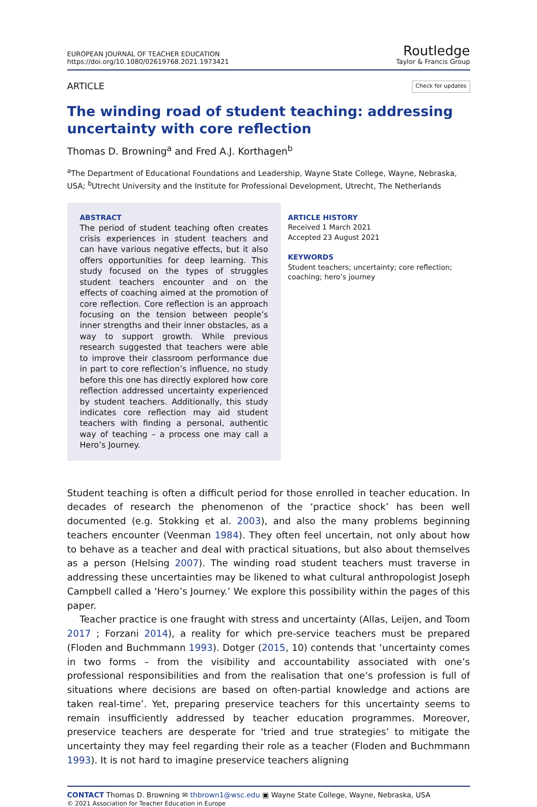EUROPEAN JOURNAL OF TEACHER EDUCATION
https://doi.org/10.1080/02619768.2021.1973421
Routledge
Taylor & Francis Group
ARTICLE Check for updates
The winding road of student teaching: addressing uncertainty with core reflection
Thomas D. Browning<sup>a</sup> and Fred A.J. Korthagen<sup>b</sup>
<sup>a</sup> The Department of Educational Foundations and Leadership, Wayne State College, Wayne, Nebraska, USA; <sup>b</sup>Utrecht University and the Institute for Professional Development, Utrecht, The Netherlands
ABSTRACT
The period of student teaching often creates crisis experiences in student teachers and can have various negative effects, but it also offers opportunities for deep learning. This study focused on the types of struggles student teachers encounter and on the effects of coaching aimed at the promotion of core reflection. Core reflection is an approach focusing on the tension between people’s inner strengths and their inner obstacles, as a way to support growth. While previous research suggested that teachers were able to improve their classroom performance due in part to core reflection’s influence, no study before this one has directly explored how core reflection addressed uncertainty experienced by student teachers. Additionally, this study indicates core reflection may aid student teachers with finding a personal, authentic way of teaching – a process one may call a Hero’s Journey.
ARTICLE HISTORY
Received 1 March 2021
Accepted 23 August 2021
KEYWORDS
Student teachers; uncertainty; core reflection; coaching; hero’s journey
Student teaching is often a difficult period for those enrolled in teacher education. In decades of research the phenomenon of the ‘practice shock’ has been well documented (e.g. Stokking et al. 2003), and also the many problems beginning teachers encounter (Veenman 1984). They often feel uncertain, not only about how to behave as a teacher and deal with practical situations, but also about themselves as a person (Helsing 2007). The winding road student teachers must traverse in addressing these uncertainties may be likened to what cultural anthropologist Joseph Campbell called a ‘Hero’s Journey.’ We explore this possibility within the pages of this paper.
Teacher practice is one fraught with stress and uncertainty (Allas, Leijen, and Toom 2017 ; Forzani 2014), a reality for which pre-service teachers must be prepared (Floden and Buchmmann 1993). Dotger (2015, 10) contends that ‘uncertainty comes in two forms – from the visibility and accountability associated with one’s professional responsibilities and from the realisation that one’s profession is full of situations where decisions are based on often-partial knowledge and actions are taken real-time’. Yet, preparing preservice teachers for this uncertainty seems to remain insufficiently addressed by teacher education programmes. Moreover, preservice teachers are desperate for ‘tried and true strategies’ to mitigate the uncertainty they may feel regarding their role as a teacher (Floden and Buchmmann 1993). It is not hard to imagine preservice teachers aligning
CONTACT Thomas D. Browning ✉ thbrown1@wsc.edu ▣ Wayne State College, Wayne, Nebraska, USA
© 2021 Association for Teacher Education in Europe